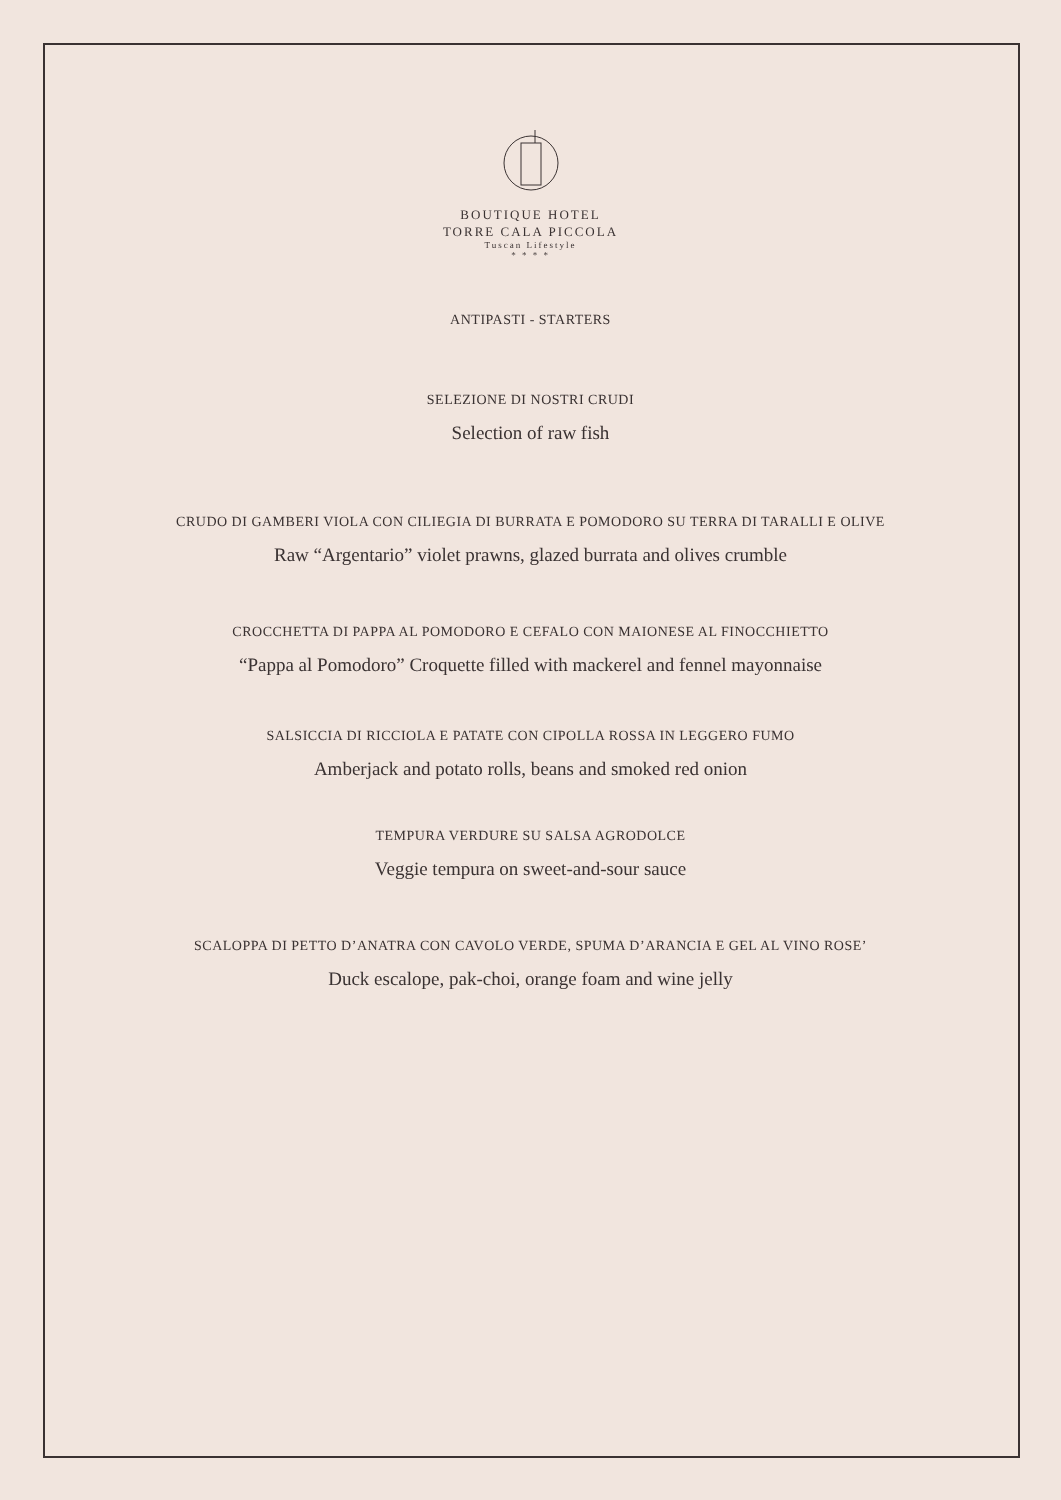BOUTIQUE HOTEL
TORRE CALA PICCOLA
Tuscan Lifestyle
* * * *
ANTIPASTI - STARTERS
SELEZIONE DI NOSTRI CRUDI
Selection of raw fish
CRUDO DI GAMBERI VIOLA CON CILIEGIA DI BURRATA E POMODORO SU TERRA DI TARALLI E OLIVE
Raw “Argentario” violet prawns, glazed burrata and olives crumble
CROCCHETTA DI PAPPA AL POMODORO E CEFALO CON MAIONESE AL FINOCCHIETTO
“Pappa al Pomodoro” Croquette filled with mackerel and fennel mayonnaise
SALSICCIA DI RICCIOLA E PATATE CON CIPOLLA ROSSA IN LEGGERO FUMO
Amberjack and potato rolls, beans and smoked red onion
TEMPURA VERDURE SU SALSA AGRODOLCE
Veggie tempura on sweet-and-sour sauce
SCALOPPA DI PETTO D’ANATRA CON CAVOLO VERDE, SPUMA D’ARANCIA E GEL AL VINO ROSE’
Duck escalope, pak-choi, orange foam and wine jelly